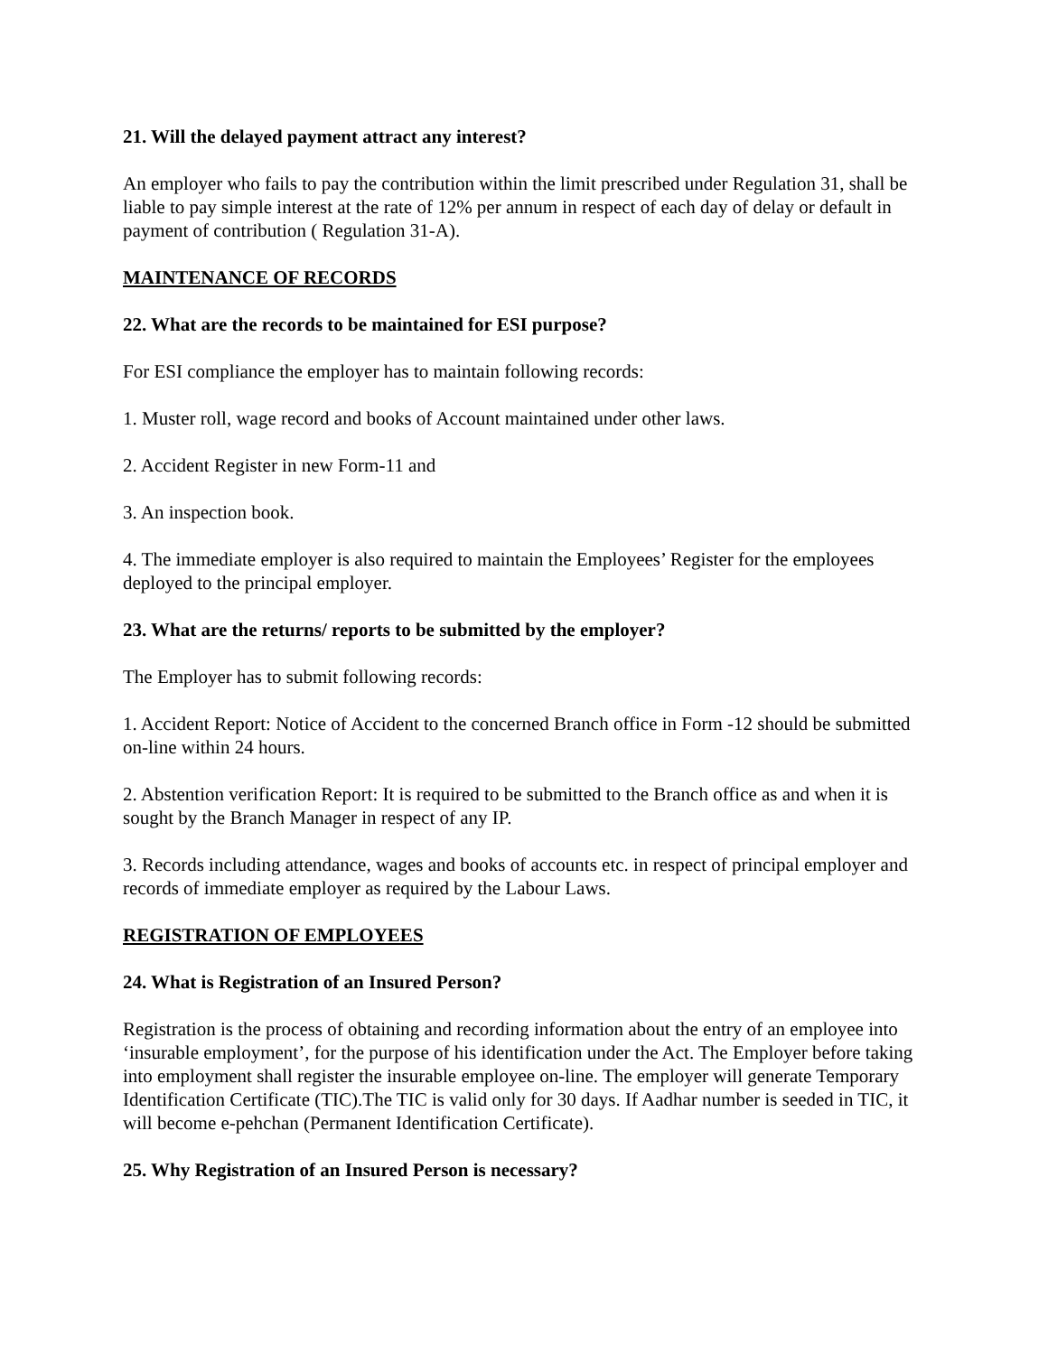21. Will the delayed payment attract any interest?
An employer who fails to pay the contribution within the limit prescribed under Regulation 31, shall be liable to pay simple interest at the rate of 12% per annum in respect of each day of delay or default in payment of contribution ( Regulation 31-A).
MAINTENANCE OF RECORDS
22. What are the records to be maintained for ESI purpose?
For ESI compliance the employer has to maintain following records:
1. Muster roll, wage record and books of Account maintained under other laws.
2. Accident Register in new Form-11 and
3. An inspection book.
4. The immediate employer is also required to maintain the Employees’ Register for the employees deployed to the principal employer.
23. What are the returns/ reports to be submitted by the employer?
The Employer has to submit following records:
1. Accident Report: Notice of Accident to the concerned Branch office in Form -12 should be submitted on-line within 24 hours.
2. Abstention verification Report: It is required to be submitted to the Branch office as and when it is sought by the Branch Manager in respect of any IP.
3. Records including attendance, wages and books of accounts etc. in respect of principal employer and records of immediate employer as required by the Labour Laws.
REGISTRATION OF EMPLOYEES
24. What is Registration of an Insured Person?
Registration is the process of obtaining and recording information about the entry of an employee into ‘insurable employment’, for the purpose of his identification under the Act. The Employer before taking into employment shall register the insurable employee on-line. The employer will generate Temporary Identification Certificate (TIC).The TIC is valid only for 30 days. If Aadhar number is seeded in TIC, it will become e-pehchan (Permanent Identification Certificate).
25. Why Registration of an Insured Person is necessary?